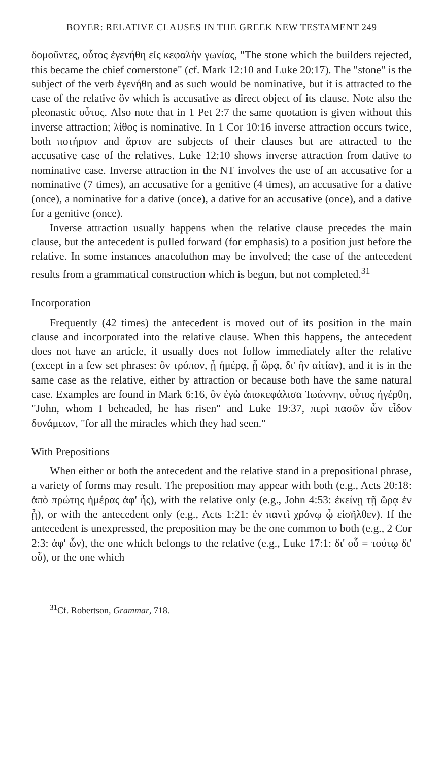BOYER: RELATIVE CLAUSES IN THE GREEK NEW TESTAMENT 249
δομοῦντες, οὗτος ἐγενήθη εἰς κεφαλὴν γωνίας, "The stone which the builders rejected, this became the chief cornerstone" (cf. Mark 12:10 and Luke 20:17). The "stone" is the subject of the verb ἐγενήθη and as such would be nominative, but it is attracted to the case of the relative ὅν which is accusative as direct object of its clause. Note also the pleonastic οὗτος. Also note that in 1 Pet 2:7 the same quotation is given without this inverse attraction; λίθος is nominative. In 1 Cor 10:16 inverse attraction occurs twice, both ποτήριον and ἄρτον are subjects of their clauses but are attracted to the accusative case of the relatives. Luke 12:10 shows inverse attraction from dative to nominative case. Inverse attraction in the NT involves the use of an accusative for a nominative (7 times), an accusative for a genitive (4 times), an accusative for a dative (once), a nominative for a dative (once), a dative for an accusative (once), and a dative for a genitive (once).
Inverse attraction usually happens when the relative clause precedes the main clause, but the antecedent is pulled forward (for emphasis) to a position just before the relative. In some instances anacoluthon may be involved; the case of the antecedent results from a grammatical construction which is begun, but not completed.<sup>31</sup>
Incorporation
Frequently (42 times) the antecedent is moved out of its position in the main clause and incorporated into the relative clause. When this happens, the antecedent does not have an article, it usually does not follow immediately after the relative (except in a few set phrases: ὃν τρόπον, ᾗ ἡμέρᾳ, ᾗ ὥρᾳ, δι' ἣν αἰτίαν), and it is in the same case as the relative, either by attraction or because both have the same natural case. Examples are found in Mark 6:16, ὃν ἐγὼ ἀποκεφάλισα Ἰωάννην, οὗτος ἠγέρθη, "John, whom I beheaded, he has risen" and Luke 19:37, περὶ πασῶν ὧν εἶδον δυνάμεων, "for all the miracles which they had seen."
With Prepositions
When either or both the antecedent and the relative stand in a prepositional phrase, a variety of forms may result. The preposition may appear with both (e.g., Acts 20:18: ἀπὸ πρώτης ἡμέρας ἀφ' ἧς), with the relative only (e.g., John 4:53: ἐκείνῃ τῇ ὥρᾳ ἐν ᾗ), or with the antecedent only (e.g., Acts 1:21: ἐν παντὶ χρόνῳ ᾧ εἰσῆλθεν). If the antecedent is unexpressed, the preposition may be the one common to both (e.g., 2 Cor 2:3: ἀφ' ὧν), the one which belongs to the relative (e.g., Luke 17:1: δι' οὗ = τούτῳ δι' οὗ), or the one which
<sup>31</sup> Cf. Robertson, Grammar, 718.